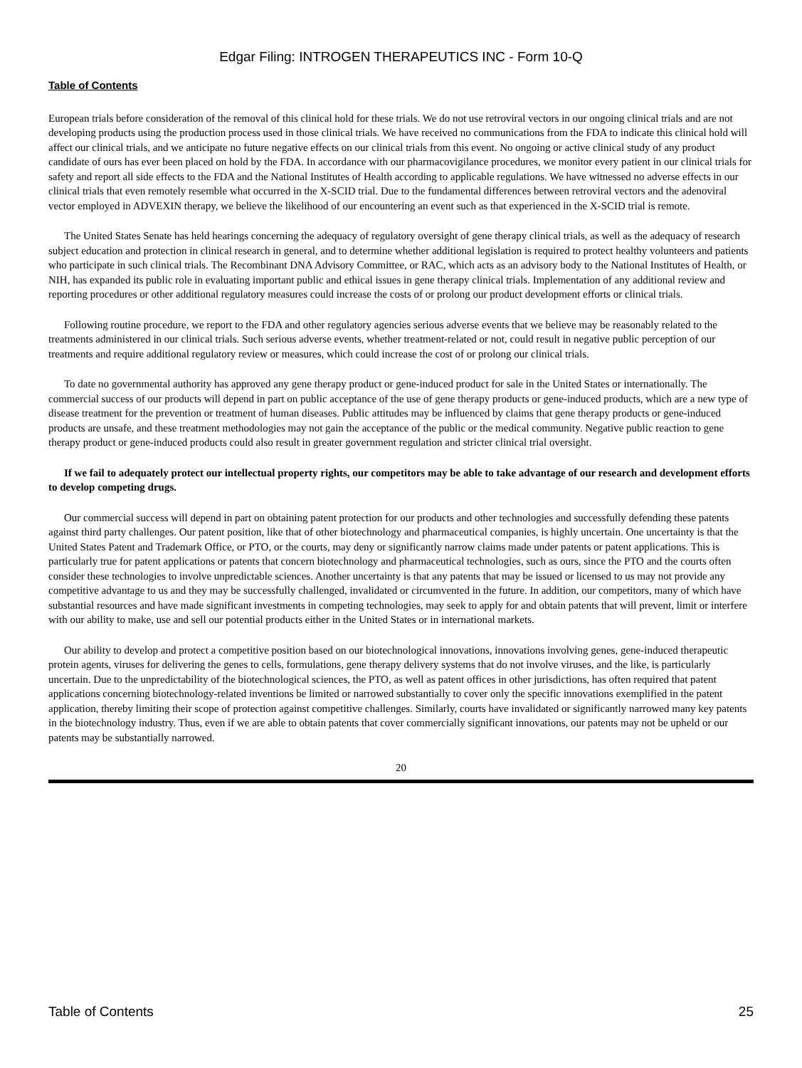Edgar Filing: INTROGEN THERAPEUTICS INC - Form 10-Q
Table of Contents
European trials before consideration of the removal of this clinical hold for these trials. We do not use retroviral vectors in our ongoing clinical trials and are not developing products using the production process used in those clinical trials. We have received no communications from the FDA to indicate this clinical hold will affect our clinical trials, and we anticipate no future negative effects on our clinical trials from this event. No ongoing or active clinical study of any product candidate of ours has ever been placed on hold by the FDA. In accordance with our pharmacovigilance procedures, we monitor every patient in our clinical trials for safety and report all side effects to the FDA and the National Institutes of Health according to applicable regulations. We have witnessed no adverse effects in our clinical trials that even remotely resemble what occurred in the X-SCID trial. Due to the fundamental differences between retroviral vectors and the adenoviral vector employed in ADVEXIN therapy, we believe the likelihood of our encountering an event such as that experienced in the X-SCID trial is remote.
The United States Senate has held hearings concerning the adequacy of regulatory oversight of gene therapy clinical trials, as well as the adequacy of research subject education and protection in clinical research in general, and to determine whether additional legislation is required to protect healthy volunteers and patients who participate in such clinical trials. The Recombinant DNA Advisory Committee, or RAC, which acts as an advisory body to the National Institutes of Health, or NIH, has expanded its public role in evaluating important public and ethical issues in gene therapy clinical trials. Implementation of any additional review and reporting procedures or other additional regulatory measures could increase the costs of or prolong our product development efforts or clinical trials.
Following routine procedure, we report to the FDA and other regulatory agencies serious adverse events that we believe may be reasonably related to the treatments administered in our clinical trials. Such serious adverse events, whether treatment-related or not, could result in negative public perception of our treatments and require additional regulatory review or measures, which could increase the cost of or prolong our clinical trials.
To date no governmental authority has approved any gene therapy product or gene-induced product for sale in the United States or internationally. The commercial success of our products will depend in part on public acceptance of the use of gene therapy products or gene-induced products, which are a new type of disease treatment for the prevention or treatment of human diseases. Public attitudes may be influenced by claims that gene therapy products or gene-induced products are unsafe, and these treatment methodologies may not gain the acceptance of the public or the medical community. Negative public reaction to gene therapy product or gene-induced products could also result in greater government regulation and stricter clinical trial oversight.
If we fail to adequately protect our intellectual property rights, our competitors may be able to take advantage of our research and development efforts to develop competing drugs.
Our commercial success will depend in part on obtaining patent protection for our products and other technologies and successfully defending these patents against third party challenges. Our patent position, like that of other biotechnology and pharmaceutical companies, is highly uncertain. One uncertainty is that the United States Patent and Trademark Office, or PTO, or the courts, may deny or significantly narrow claims made under patents or patent applications. This is particularly true for patent applications or patents that concern biotechnology and pharmaceutical technologies, such as ours, since the PTO and the courts often consider these technologies to involve unpredictable sciences. Another uncertainty is that any patents that may be issued or licensed to us may not provide any competitive advantage to us and they may be successfully challenged, invalidated or circumvented in the future. In addition, our competitors, many of which have substantial resources and have made significant investments in competing technologies, may seek to apply for and obtain patents that will prevent, limit or interfere with our ability to make, use and sell our potential products either in the United States or in international markets.
Our ability to develop and protect a competitive position based on our biotechnological innovations, innovations involving genes, gene-induced therapeutic protein agents, viruses for delivering the genes to cells, formulations, gene therapy delivery systems that do not involve viruses, and the like, is particularly uncertain. Due to the unpredictability of the biotechnological sciences, the PTO, as well as patent offices in other jurisdictions, has often required that patent applications concerning biotechnology-related inventions be limited or narrowed substantially to cover only the specific innovations exemplified in the patent application, thereby limiting their scope of protection against competitive challenges. Similarly, courts have invalidated or significantly narrowed many key patents in the biotechnology industry. Thus, even if we are able to obtain patents that cover commercially significant innovations, our patents may not be upheld or our patents may be substantially narrowed.
20
Table of Contents 25